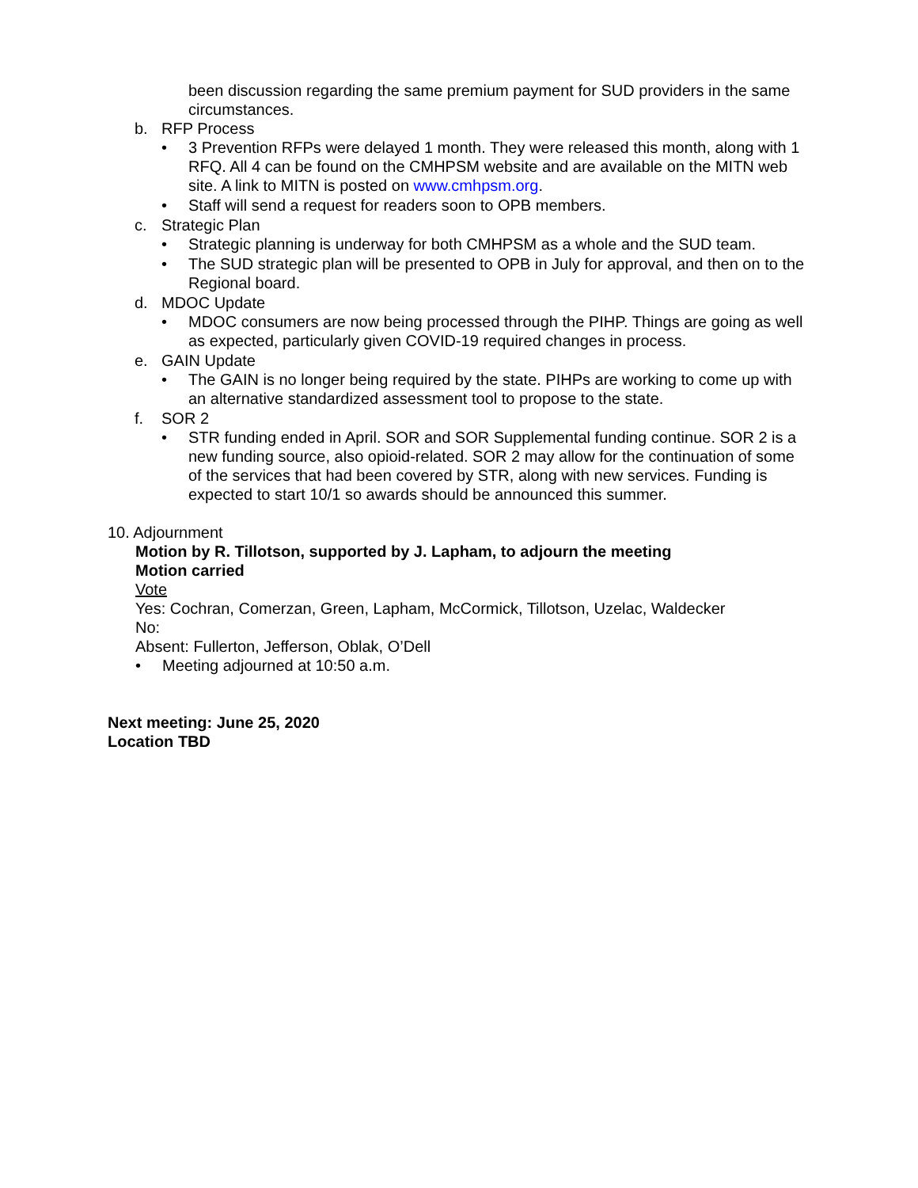been discussion regarding the same premium payment for SUD providers in the same circumstances.
b. RFP Process
• 3 Prevention RFPs were delayed 1 month. They were released this month, along with 1 RFQ. All 4 can be found on the CMHPSM website and are available on the MITN web site. A link to MITN is posted on www.cmhpsm.org.
• Staff will send a request for readers soon to OPB members.
c. Strategic Plan
• Strategic planning is underway for both CMHPSM as a whole and the SUD team.
• The SUD strategic plan will be presented to OPB in July for approval, and then on to the Regional board.
d. MDOC Update
• MDOC consumers are now being processed through the PIHP. Things are going as well as expected, particularly given COVID-19 required changes in process.
e. GAIN Update
• The GAIN is no longer being required by the state. PIHPs are working to come up with an alternative standardized assessment tool to propose to the state.
f. SOR 2
• STR funding ended in April. SOR and SOR Supplemental funding continue. SOR 2 is a new funding source, also opioid-related. SOR 2 may allow for the continuation of some of the services that had been covered by STR, along with new services. Funding is expected to start 10/1 so awards should be announced this summer.
10. Adjournment
Motion by R. Tillotson, supported by J. Lapham, to adjourn the meeting
Motion carried
Vote
Yes: Cochran, Comerzan, Green, Lapham, McCormick, Tillotson, Uzelac, Waldecker
No:
Absent: Fullerton, Jefferson, Oblak, O’Dell
• Meeting adjourned at 10:50 a.m.
Next meeting: June 25, 2020
Location TBD